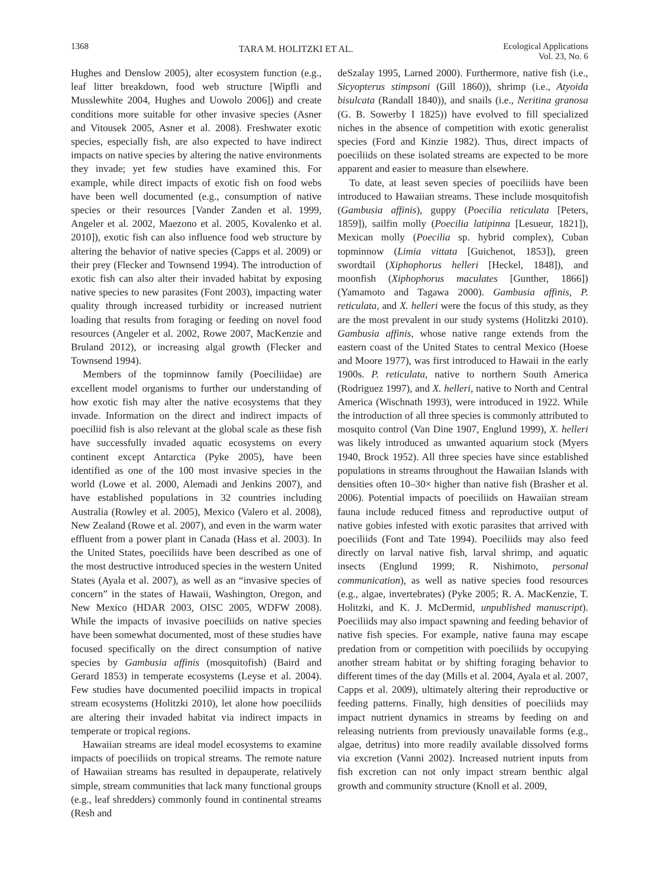1368 TARA M. HOLITZKI ET AL. Ecological Applications
Vol. 23, No. 6
Hughes and Denslow 2005), alter ecosystem function (e.g., leaf litter breakdown, food web structure [Wipfli and Musslewhite 2004, Hughes and Uowolo 2006]) and create conditions more suitable for other invasive species (Asner and Vitousek 2005, Asner et al. 2008). Freshwater exotic species, especially fish, are also expected to have indirect impacts on native species by altering the native environments they invade; yet few studies have examined this. For example, while direct impacts of exotic fish on food webs have been well documented (e.g., consumption of native species or their resources [Vander Zanden et al. 1999, Angeler et al. 2002, Maezono et al. 2005, Kovalenko et al. 2010]), exotic fish can also influence food web structure by altering the behavior of native species (Capps et al. 2009) or their prey (Flecker and Townsend 1994). The introduction of exotic fish can also alter their invaded habitat by exposing native species to new parasites (Font 2003), impacting water quality through increased turbidity or increased nutrient loading that results from foraging or feeding on novel food resources (Angeler et al. 2002, Rowe 2007, MacKenzie and Bruland 2012), or increasing algal growth (Flecker and Townsend 1994).
Members of the topminnow family (Poeciliidae) are excellent model organisms to further our understanding of how exotic fish may alter the native ecosystems that they invade. Information on the direct and indirect impacts of poeciliid fish is also relevant at the global scale as these fish have successfully invaded aquatic ecosystems on every continent except Antarctica (Pyke 2005), have been identified as one of the 100 most invasive species in the world (Lowe et al. 2000, Alemadi and Jenkins 2007), and have established populations in 32 countries including Australia (Rowley et al. 2005), Mexico (Valero et al. 2008), New Zealand (Rowe et al. 2007), and even in the warm water effluent from a power plant in Canada (Hass et al. 2003). In the United States, poeciliids have been described as one of the most destructive introduced species in the western United States (Ayala et al. 2007), as well as an “invasive species of concern” in the states of Hawaii, Washington, Oregon, and New Mexico (HDAR 2003, OISC 2005, WDFW 2008). While the impacts of invasive poeciliids on native species have been somewhat documented, most of these studies have focused specifically on the direct consumption of native species by Gambusia affinis (mosquitofish) (Baird and Gerard 1853) in temperate ecosystems (Leyse et al. 2004). Few studies have documented poeciliid impacts in tropical stream ecosystems (Holitzki 2010), let alone how poeciliids are altering their invaded habitat via indirect impacts in temperate or tropical regions.
Hawaiian streams are ideal model ecosystems to examine impacts of poeciliids on tropical streams. The remote nature of Hawaiian streams has resulted in depauperate, relatively simple, stream communities that lack many functional groups (e.g., leaf shredders) commonly found in continental streams (Resh and
deSzalay 1995, Larned 2000). Furthermore, native fish (i.e., Sicyopterus stimpsoni (Gill 1860)), shrimp (i.e., Atyoida bisulcata (Randall 1840)), and snails (i.e., Neritina granosa (G. B. Sowerby I 1825)) have evolved to fill specialized niches in the absence of competition with exotic generalist species (Ford and Kinzie 1982). Thus, direct impacts of poeciliids on these isolated streams are expected to be more apparent and easier to measure than elsewhere.
To date, at least seven species of poeciliids have been introduced to Hawaiian streams. These include mosquitofish (Gambusia affinis), guppy (Poecilia reticulata [Peters, 1859]), sailfin molly (Poecilia latipinna [Lesueur, 1821]), Mexican molly (Poecilia sp. hybrid complex), Cuban topminnow (Limia vittata [Guichenot, 1853]), green swordtail (Xiphophorus helleri [Heckel, 1848]), and moonfish (Xiphophorus maculates [Gunther, 1866]) (Yamamoto and Tagawa 2000). Gambusia affinis, P. reticulata, and X. helleri were the focus of this study, as they are the most prevalent in our study systems (Holitzki 2010). Gambusia affinis, whose native range extends from the eastern coast of the United States to central Mexico (Hoese and Moore 1977), was first introduced to Hawaii in the early 1900s. P. reticulata, native to northern South America (Rodriguez 1997), and X. helleri, native to North and Central America (Wischnath 1993), were introduced in 1922. While the introduction of all three species is commonly attributed to mosquito control (Van Dine 1907, Englund 1999), X. helleri was likely introduced as unwanted aquarium stock (Myers 1940, Brock 1952). All three species have since established populations in streams throughout the Hawaiian Islands with densities often 10–30× higher than native fish (Brasher et al. 2006). Potential impacts of poeciliids on Hawaiian stream fauna include reduced fitness and reproductive output of native gobies infested with exotic parasites that arrived with poeciliids (Font and Tate 1994). Poeciliids may also feed directly on larval native fish, larval shrimp, and aquatic insects (Englund 1999; R. Nishimoto, personal communication), as well as native species food resources (e.g., algae, invertebrates) (Pyke 2005; R. A. MacKenzie, T. Holitzki, and K. J. McDermid, unpublished manuscript). Poeciliids may also impact spawning and feeding behavior of native fish species. For example, native fauna may escape predation from or competition with poeciliids by occupying another stream habitat or by shifting foraging behavior to different times of the day (Mills et al. 2004, Ayala et al. 2007, Capps et al. 2009), ultimately altering their reproductive or feeding patterns. Finally, high densities of poeciliids may impact nutrient dynamics in streams by feeding on and releasing nutrients from previously unavailable forms (e.g., algae, detritus) into more readily available dissolved forms via excretion (Vanni 2002). Increased nutrient inputs from fish excretion can not only impact stream benthic algal growth and community structure (Knoll et al. 2009,